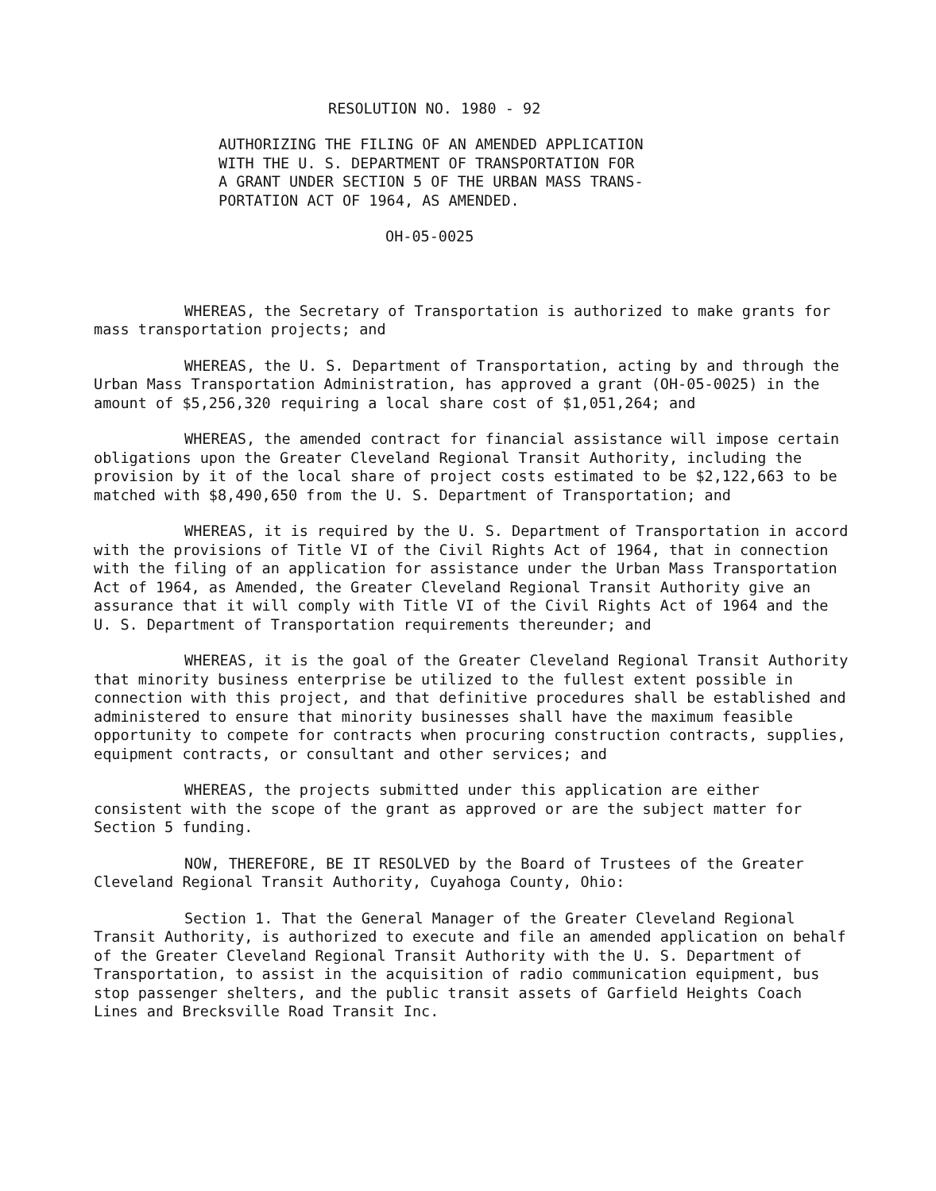RESOLUTION NO. 1980 - 92
AUTHORIZING THE FILING OF AN AMENDED APPLICATION
WITH THE U. S. DEPARTMENT OF TRANSPORTATION FOR
A GRANT UNDER SECTION 5 OF THE URBAN MASS TRANS-
PORTATION ACT OF 1964, AS AMENDED.
OH-05-0025
WHEREAS, the Secretary of Transportation is authorized to make grants for mass transportation projects; and
WHEREAS, the U. S. Department of Transportation, acting by and through the Urban Mass Transportation Administration, has approved a grant (OH-05-0025) in the amount of $5,256,320 requiring a local share cost of $1,051,264; and
WHEREAS, the amended contract for financial assistance will impose certain obligations upon the Greater Cleveland Regional Transit Authority, including the provision by it of the local share of project costs estimated to be $2,122,663 to be matched with $8,490,650 from the U. S. Department of Transportation; and
WHEREAS, it is required by the U. S. Department of Transportation in accord with the provisions of Title VI of the Civil Rights Act of 1964, that in connection with the filing of an application for assistance under the Urban Mass Transportation Act of 1964, as Amended, the Greater Cleveland Regional Transit Authority give an assurance that it will comply with Title VI of the Civil Rights Act of 1964 and the U. S. Department of Transportation requirements thereunder; and
WHEREAS, it is the goal of the Greater Cleveland Regional Transit Authority that minority business enterprise be utilized to the fullest extent possible in connection with this project, and that definitive procedures shall be established and administered to ensure that minority businesses shall have the maximum feasible opportunity to compete for contracts when procuring construction contracts, supplies, equipment contracts, or consultant and other services; and
WHEREAS, the projects submitted under this application are either consistent with the scope of the grant as approved or are the subject matter for Section 5 funding.
NOW, THEREFORE, BE IT RESOLVED by the Board of Trustees of the Greater Cleveland Regional Transit Authority, Cuyahoga County, Ohio:
Section 1. That the General Manager of the Greater Cleveland Regional Transit Authority, is authorized to execute and file an amended application on behalf of the Greater Cleveland Regional Transit Authority with the U. S. Department of Transportation, to assist in the acquisition of radio communication equipment, bus stop passenger shelters, and the public transit assets of Garfield Heights Coach Lines and Brecksville Road Transit Inc.